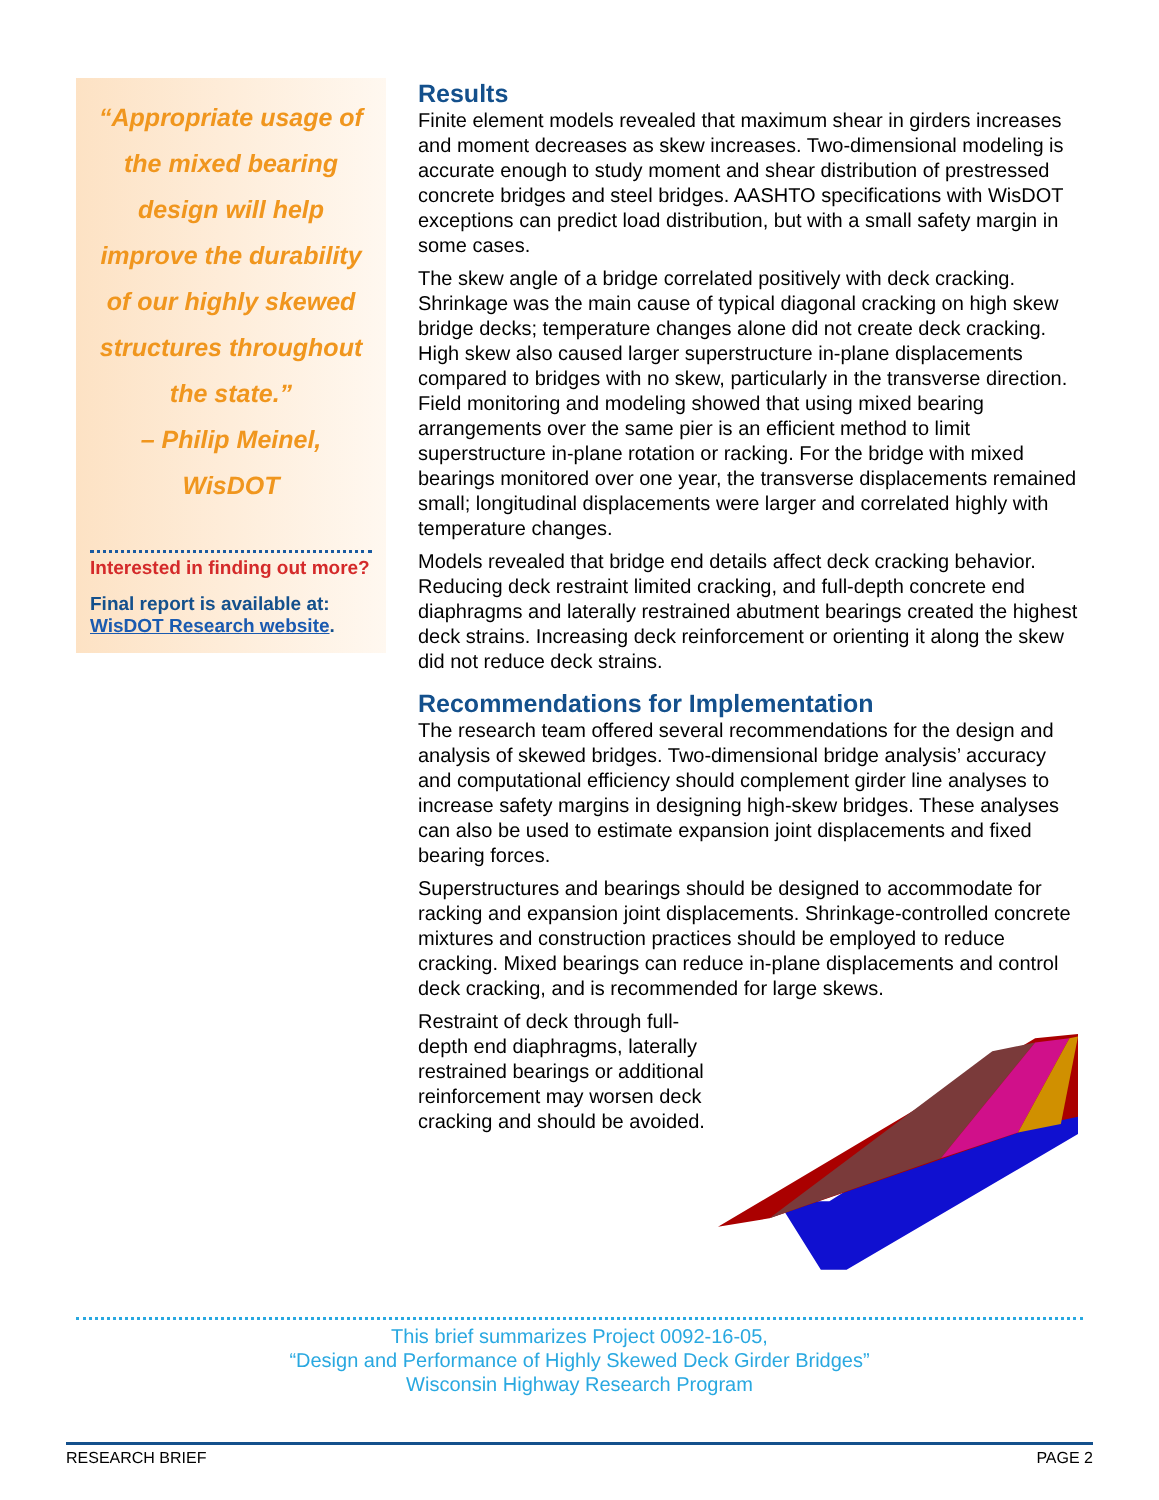“Appropriate usage of the mixed bearing design will help improve the durability of our highly skewed structures throughout the state.”
– Philip Meinel, WisDOT
Interested in finding out more?
Final report is available at:
WisDOT Research website.
Results
Finite element models revealed that maximum shear in girders increases and moment decreases as skew increases. Two-dimensional modeling is accurate enough to study moment and shear distribution of prestressed concrete bridges and steel bridges. AASHTO specifications with WisDOT exceptions can predict load distribution, but with a small safety margin in some cases.
The skew angle of a bridge correlated positively with deck cracking. Shrinkage was the main cause of typical diagonal cracking on high skew bridge decks; temperature changes alone did not create deck cracking. High skew also caused larger superstructure in-plane displacements compared to bridges with no skew, particularly in the transverse direction. Field monitoring and modeling showed that using mixed bearing arrangements over the same pier is an efficient method to limit superstructure in-plane rotation or racking. For the bridge with mixed bearings monitored over one year, the transverse displacements remained small; longitudinal displacements were larger and correlated highly with temperature changes.
Models revealed that bridge end details affect deck cracking behavior. Reducing deck restraint limited cracking, and full-depth concrete end diaphragms and laterally restrained abutment bearings created the highest deck strains. Increasing deck reinforcement or orienting it along the skew did not reduce deck strains.
Recommendations for Implementation
The research team offered several recommendations for the design and analysis of skewed bridges. Two-dimensional bridge analysis’ accuracy and computational efficiency should complement girder line analyses to increase safety margins in designing high-skew bridges. These analyses can also be used to estimate expansion joint displacements and fixed bearing forces.
Superstructures and bearings should be designed to accommodate for racking and expansion joint displacements. Shrinkage-controlled concrete mixtures and construction practices should be employed to reduce cracking. Mixed bearings can reduce in-plane displacements and control deck cracking, and is recommended for large skews.
Restraint of deck through full-depth end diaphragms, laterally restrained bearings or additional reinforcement may worsen deck cracking and should be avoided.
This brief summarizes Project 0092-16-05,
“Design and Performance of Highly Skewed Deck Girder Bridges”
Wisconsin Highway Research Program
RESEARCH BRIEF PAGE 2